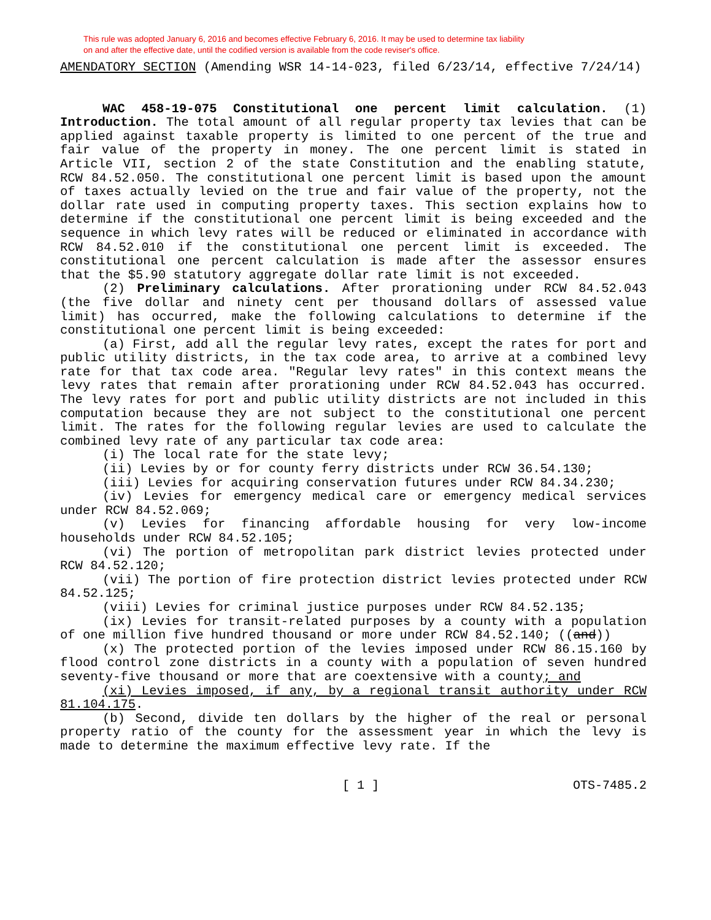This rule was adopted January 6, 2016 and becomes effective February 6, 2016. It may be used to determine tax liability
on and after the effective date, until the codified version is available from the code reviser's office.
AMENDATORY SECTION (Amending WSR 14-14-023, filed 6/23/14, effective 7/24/14)
WAC 458-19-075 Constitutional one percent limit calculation. (1) Introduction. The total amount of all regular property tax levies that can be applied against taxable property is limited to one percent of the true and fair value of the property in money. The one percent limit is stated in Article VII, section 2 of the state Constitution and the enabling statute, RCW 84.52.050. The constitutional one percent limit is based upon the amount of taxes actually levied on the true and fair value of the property, not the dollar rate used in computing property taxes. This section explains how to determine if the constitutional one percent limit is being exceeded and the sequence in which levy rates will be reduced or eliminated in accordance with RCW 84.52.010 if the constitutional one percent limit is exceeded. The constitutional one percent calculation is made after the assessor ensures that the $5.90 statutory aggregate dollar rate limit is not exceeded.
(2) Preliminary calculations. After prorationing under RCW 84.52.043 (the five dollar and ninety cent per thousand dollars of assessed value limit) has occurred, make the following calculations to determine if the constitutional one percent limit is being exceeded:
(a) First, add all the regular levy rates, except the rates for port and public utility districts, in the tax code area, to arrive at a combined levy rate for that tax code area. "Regular levy rates" in this context means the levy rates that remain after prorationing under RCW 84.52.043 has occurred. The levy rates for port and public utility districts are not included in this computation because they are not subject to the constitutional one percent limit. The rates for the following regular levies are used to calculate the combined levy rate of any particular tax code area:
(i) The local rate for the state levy;
(ii) Levies by or for county ferry districts under RCW 36.54.130;
(iii) Levies for acquiring conservation futures under RCW 84.34.230;
(iv) Levies for emergency medical care or emergency medical services under RCW 84.52.069;
(v) Levies for financing affordable housing for very low-income households under RCW 84.52.105;
(vi) The portion of metropolitan park district levies protected under RCW 84.52.120;
(vii) The portion of fire protection district levies protected under RCW 84.52.125;
(viii) Levies for criminal justice purposes under RCW 84.52.135;
(ix) Levies for transit-related purposes by a county with a population of one million five hundred thousand or more under RCW 84.52.140; ((and))
(x) The protected portion of the levies imposed under RCW 86.15.160 by flood control zone districts in a county with a population of seven hundred seventy-five thousand or more that are coextensive with a county; and
(xi) Levies imposed, if any, by a regional transit authority under RCW 81.104.175.
(b) Second, divide ten dollars by the higher of the real or personal property ratio of the county for the assessment year in which the levy is made to determine the maximum effective levy rate. If the
[ 1 ] OTS-7485.2